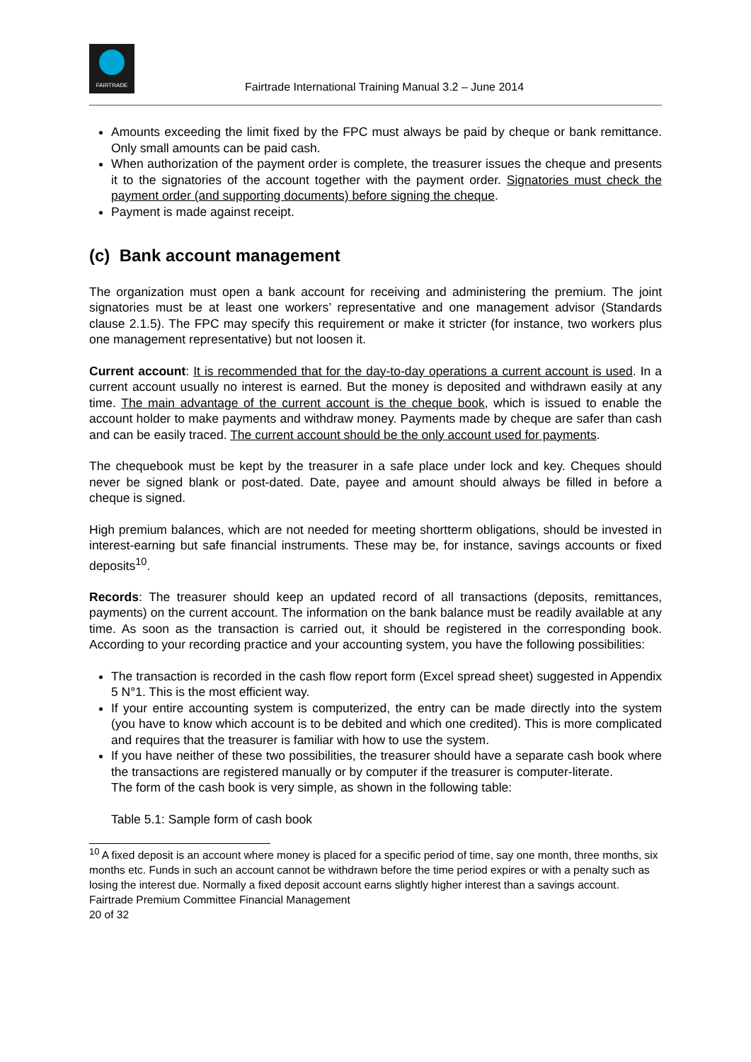FAIRTRADE
Fairtrade International Training Manual 3.2 – June 2014
Amounts exceeding the limit fixed by the FPC must always be paid by cheque or bank remittance. Only small amounts can be paid cash.
When authorization of the payment order is complete, the treasurer issues the cheque and presents it to the signatories of the account together with the payment order. Signatories must check the payment order (and supporting documents) before signing the cheque.
Payment is made against receipt.
(c) Bank account management
The organization must open a bank account for receiving and administering the premium. The joint signatories must be at least one workers’ representative and one management advisor (Standards clause 2.1.5). The FPC may specify this requirement or make it stricter (for instance, two workers plus one management representative) but not loosen it.
Current account: It is recommended that for the day-to-day operations a current account is used. In a current account usually no interest is earned. But the money is deposited and withdrawn easily at any time. The main advantage of the current account is the cheque book, which is issued to enable the account holder to make payments and withdraw money. Payments made by cheque are safer than cash and can be easily traced. The current account should be the only account used for payments.
The chequebook must be kept by the treasurer in a safe place under lock and key. Cheques should never be signed blank or post-dated. Date, payee and amount should always be filled in before a cheque is signed.
High premium balances, which are not needed for meeting shortterm obligations, should be invested in interest-earning but safe financial instruments. These may be, for instance, savings accounts or fixed deposits<sup>10</sup>.
Records: The treasurer should keep an updated record of all transactions (deposits, remittances, payments) on the current account. The information on the bank balance must be readily available at any time. As soon as the transaction is carried out, it should be registered in the corresponding book. According to your recording practice and your accounting system, you have the following possibilities:
The transaction is recorded in the cash flow report form (Excel spread sheet) suggested in Appendix 5 N°1. This is the most efficient way.
If your entire accounting system is computerized, the entry can be made directly into the system (you have to know which account is to be debited and which one credited). This is more complicated and requires that the treasurer is familiar with how to use the system.
If you have neither of these two possibilities, the treasurer should have a separate cash book where the transactions are registered manually or by computer if the treasurer is computer-literate.
The form of the cash book is very simple, as shown in the following table:
Table 5.1: Sample form of cash book
<sup>10</sup> A fixed deposit is an account where money is placed for a specific period of time, say one month, three months, six months etc. Funds in such an account cannot be withdrawn before the time period expires or with a penalty such as losing the interest due. Normally a fixed deposit account earns slightly higher interest than a savings account.
Fairtrade Premium Committee Financial Management
20 of 32